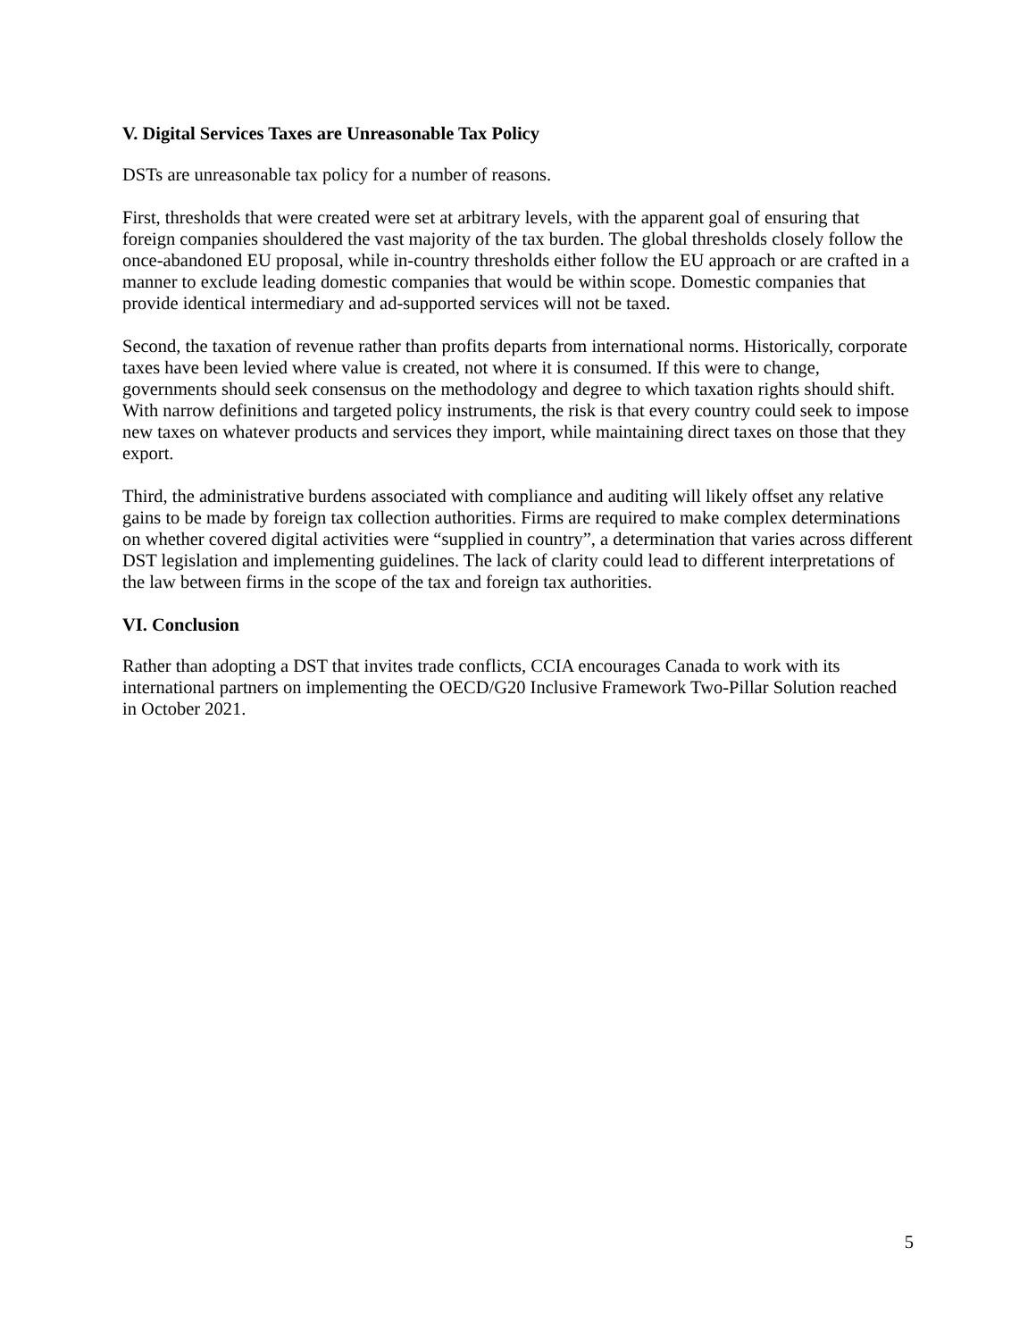V. Digital Services Taxes are Unreasonable Tax Policy
DSTs are unreasonable tax policy for a number of reasons.
First, thresholds that were created were set at arbitrary levels, with the apparent goal of ensuring that foreign companies shouldered the vast majority of the tax burden. The global thresholds closely follow the once-abandoned EU proposal, while in-country thresholds either follow the EU approach or are crafted in a manner to exclude leading domestic companies that would be within scope. Domestic companies that provide identical intermediary and ad-supported services will not be taxed.
Second, the taxation of revenue rather than profits departs from international norms. Historically, corporate taxes have been levied where value is created, not where it is consumed. If this were to change, governments should seek consensus on the methodology and degree to which taxation rights should shift. With narrow definitions and targeted policy instruments, the risk is that every country could seek to impose new taxes on whatever products and services they import, while maintaining direct taxes on those that they export.
Third, the administrative burdens associated with compliance and auditing will likely offset any relative gains to be made by foreign tax collection authorities. Firms are required to make complex determinations on whether covered digital activities were “supplied in country”, a determination that varies across different DST legislation and implementing guidelines. The lack of clarity could lead to different interpretations of the law between firms in the scope of the tax and foreign tax authorities.
VI. Conclusion
Rather than adopting a DST that invites trade conflicts, CCIA encourages Canada to work with its international partners on implementing the OECD/G20 Inclusive Framework Two-Pillar Solution reached in October 2021.
5